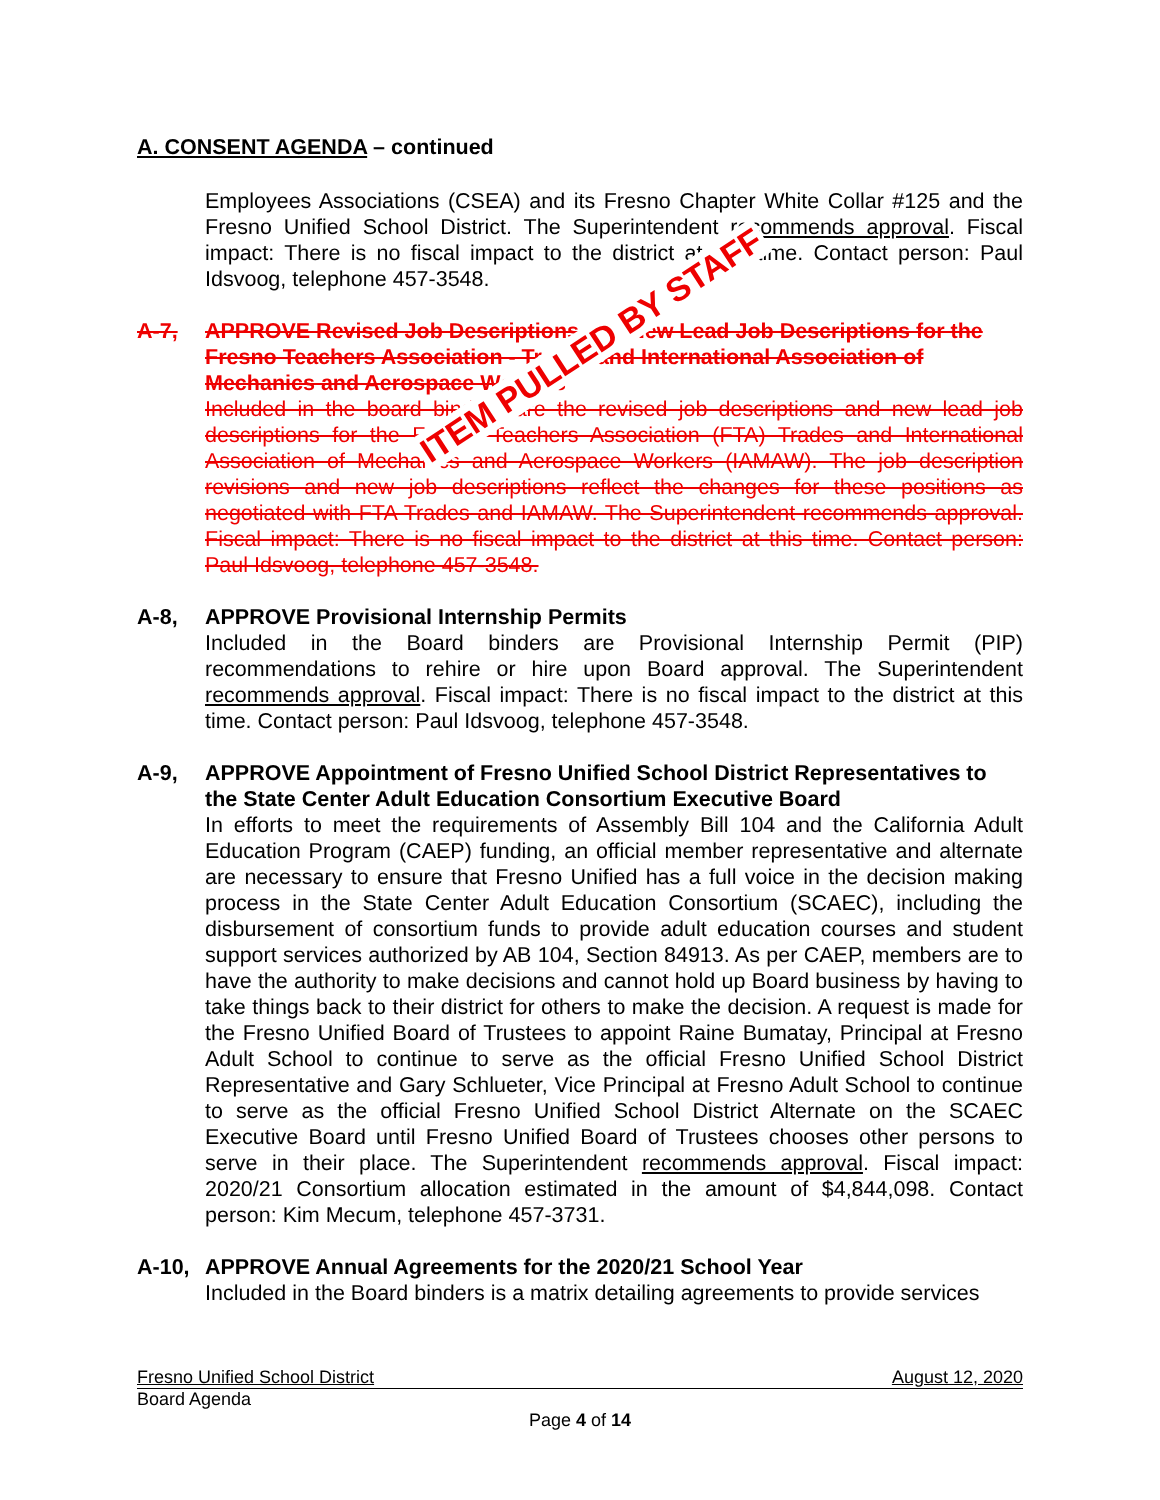A. CONSENT AGENDA – continued
Employees Associations (CSEA) and its Fresno Chapter White Collar #125 and the Fresno Unified School District. The Superintendent recommends approval. Fiscal impact: There is no fiscal impact to the district at this time. Contact person: Paul Idsvoog, telephone 457-3548.
A-7, APPROVE Revised Job Descriptions and New Lead Job Descriptions for the Fresno Teachers Association - Trades and International Association of Mechanics and Aerospace Workers
Included in the board binders are the revised job descriptions and new lead job descriptions for the Fresno Teachers Association (FTA) Trades and International Association of Mechanics and Aerospace Workers (IAMAW). The job description revisions and new job descriptions reflect the changes for these positions as negotiated with FTA Trades and IAMAW. The Superintendent recommends approval. Fiscal impact: There is no fiscal impact to the district at this time. Contact person: Paul Idsvoog, telephone 457-3548.
A-8, APPROVE Provisional Internship Permits
Included in the Board binders are Provisional Internship Permit (PIP) recommendations to rehire or hire upon Board approval. The Superintendent recommends approval. Fiscal impact: There is no fiscal impact to the district at this time. Contact person: Paul Idsvoog, telephone 457-3548.
A-9, APPROVE Appointment of Fresno Unified School District Representatives to the State Center Adult Education Consortium Executive Board
In efforts to meet the requirements of Assembly Bill 104 and the California Adult Education Program (CAEP) funding, an official member representative and alternate are necessary to ensure that Fresno Unified has a full voice in the decision making process in the State Center Adult Education Consortium (SCAEC), including the disbursement of consortium funds to provide adult education courses and student support services authorized by AB 104, Section 84913. As per CAEP, members are to have the authority to make decisions and cannot hold up Board business by having to take things back to their district for others to make the decision. A request is made for the Fresno Unified Board of Trustees to appoint Raine Bumatay, Principal at Fresno Adult School to continue to serve as the official Fresno Unified School District Representative and Gary Schlueter, Vice Principal at Fresno Adult School to continue to serve as the official Fresno Unified School District Alternate on the SCAEC Executive Board until Fresno Unified Board of Trustees chooses other persons to serve in their place. The Superintendent recommends approval. Fiscal impact: 2020/21 Consortium allocation estimated in the amount of $4,844,098. Contact person: Kim Mecum, telephone 457-3731.
A-10, APPROVE Annual Agreements for the 2020/21 School Year
Included in the Board binders is a matrix detailing agreements to provide services
ITEM PULLED BY STAFF
Fresno Unified School District August 12, 2020
Board Agenda
Page 4 of 14